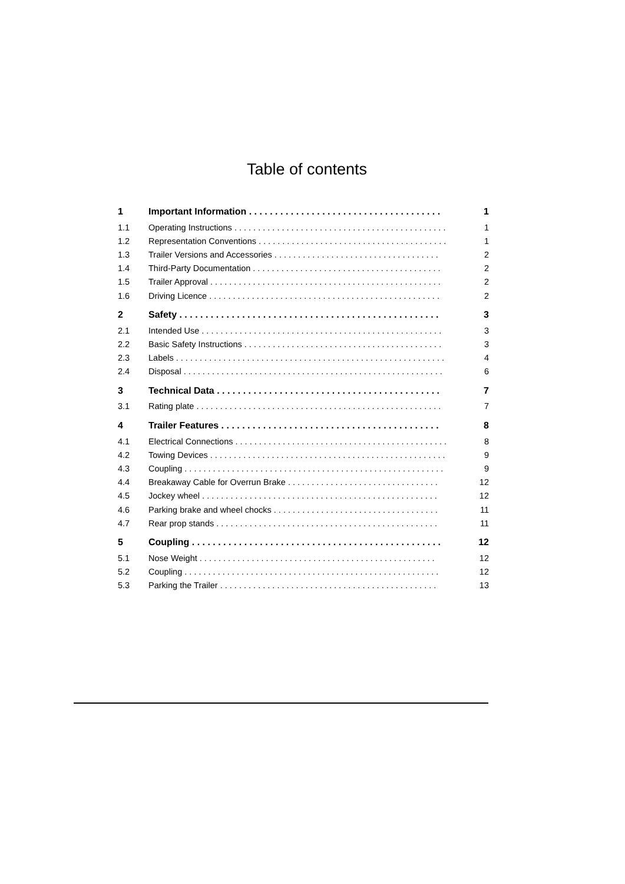Table of contents
| 1 | Important Information . . . . . . . . . . . . . . . . . . . . . . . . . . . . . . . . . . . . . | 1 |
| 1.1 | Operating Instructions . . . . . . . . . . . . . . . . . . . . . . . . . . . . . . . . . . . . . . . . . . . . . | 1 |
| 1.2 | Representation Conventions . . . . . . . . . . . . . . . . . . . . . . . . . . . . . . . . . . . . . . . . | 1 |
| 1.3 | Trailer Versions and Accessories . . . . . . . . . . . . . . . . . . . . . . . . . . . . . . . . . . . | 2 |
| 1.4 | Third-Party Documentation . . . . . . . . . . . . . . . . . . . . . . . . . . . . . . . . . . . . . . . . | 2 |
| 1.5 | Trailer Approval . . . . . . . . . . . . . . . . . . . . . . . . . . . . . . . . . . . . . . . . . . . . . . . . . | 2 |
| 1.6 | Driving Licence . . . . . . . . . . . . . . . . . . . . . . . . . . . . . . . . . . . . . . . . . . . . . . . . . | 2 |
| 2 | Safety . . . . . . . . . . . . . . . . . . . . . . . . . . . . . . . . . . . . . . . . . . . . . . . . . . | 3 |
| 2.1 | Intended Use . . . . . . . . . . . . . . . . . . . . . . . . . . . . . . . . . . . . . . . . . . . . . . . . . . . | 3 |
| 2.2 | Basic Safety Instructions . . . . . . . . . . . . . . . . . . . . . . . . . . . . . . . . . . . . . . . . . . | 3 |
| 2.3 | Labels . . . . . . . . . . . . . . . . . . . . . . . . . . . . . . . . . . . . . . . . . . . . . . . . . . . . . . . . . | 4 |
| 2.4 | Disposal . . . . . . . . . . . . . . . . . . . . . . . . . . . . . . . . . . . . . . . . . . . . . . . . . . . . . . . | 6 |
| 3 | Technical Data . . . . . . . . . . . . . . . . . . . . . . . . . . . . . . . . . . . . . . . . . . . | 7 |
| 3.1 | Rating plate . . . . . . . . . . . . . . . . . . . . . . . . . . . . . . . . . . . . . . . . . . . . . . . . . . . . | 7 |
| 4 | Trailer Features . . . . . . . . . . . . . . . . . . . . . . . . . . . . . . . . . . . . . . . . . . | 8 |
| 4.1 | Electrical Connections . . . . . . . . . . . . . . . . . . . . . . . . . . . . . . . . . . . . . . . . . . . . . | 8 |
| 4.2 | Towing Devices . . . . . . . . . . . . . . . . . . . . . . . . . . . . . . . . . . . . . . . . . . . . . . . . . . | 9 |
| 4.3 | Coupling . . . . . . . . . . . . . . . . . . . . . . . . . . . . . . . . . . . . . . . . . . . . . . . . . . . . . . . | 9 |
| 4.4 | Breakaway Cable for Overrun Brake . . . . . . . . . . . . . . . . . . . . . . . . . . . . . . . . | 12 |
| 4.5 | Jockey wheel . . . . . . . . . . . . . . . . . . . . . . . . . . . . . . . . . . . . . . . . . . . . . . . . . . | 12 |
| 4.6 | Parking brake and wheel chocks . . . . . . . . . . . . . . . . . . . . . . . . . . . . . . . . . . . | 11 |
| 4.7 | Rear prop stands . . . . . . . . . . . . . . . . . . . . . . . . . . . . . . . . . . . . . . . . . . . . . . . | 11 |
| 5 | Coupling . . . . . . . . . . . . . . . . . . . . . . . . . . . . . . . . . . . . . . . . . . . . . . . . | 12 |
| 5.1 | Nose Weight . . . . . . . . . . . . . . . . . . . . . . . . . . . . . . . . . . . . . . . . . . . . . . . . . . | 12 |
| 5.2 | Coupling . . . . . . . . . . . . . . . . . . . . . . . . . . . . . . . . . . . . . . . . . . . . . . . . . . . . . . | 12 |
| 5.3 | Parking the Trailer . . . . . . . . . . . . . . . . . . . . . . . . . . . . . . . . . . . . . . . . . . . . . . | 13 |